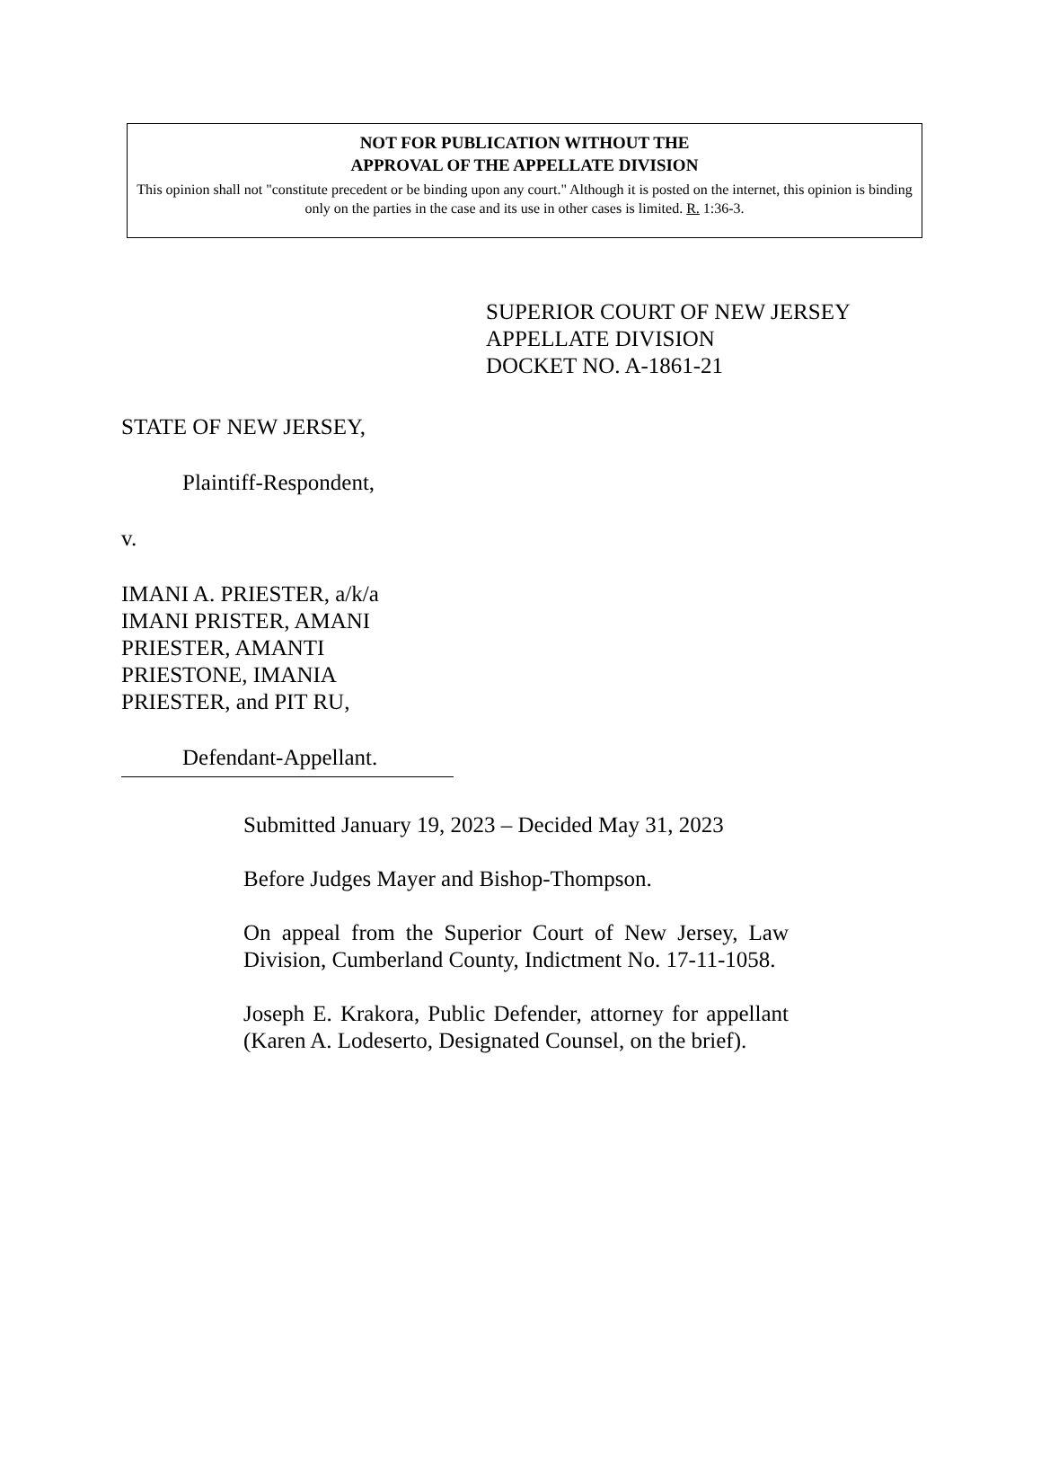NOT FOR PUBLICATION WITHOUT THE
APPROVAL OF THE APPELLATE DIVISION
This opinion shall not "constitute precedent or be binding upon any court." Although it is posted on the internet, this opinion is binding only on the parties in the case and its use in other cases is limited. R. 1:36-3.
SUPERIOR COURT OF NEW JERSEY
APPELLATE DIVISION
DOCKET NO. A-1861-21
STATE OF NEW JERSEY,
Plaintiff-Respondent,
v.
IMANI A. PRIESTER, a/k/a
IMANI PRISTER, AMANI
PRIESTER, AMANTI
PRIESTONE, IMANIA
PRIESTER, and PIT RU,
Defendant-Appellant.
Submitted January 19, 2023 – Decided May 31, 2023
Before Judges Mayer and Bishop-Thompson.
On appeal from the Superior Court of New Jersey, Law Division, Cumberland County, Indictment No. 17-11-1058.
Joseph E. Krakora, Public Defender, attorney for appellant (Karen A. Lodeserto, Designated Counsel, on the brief).